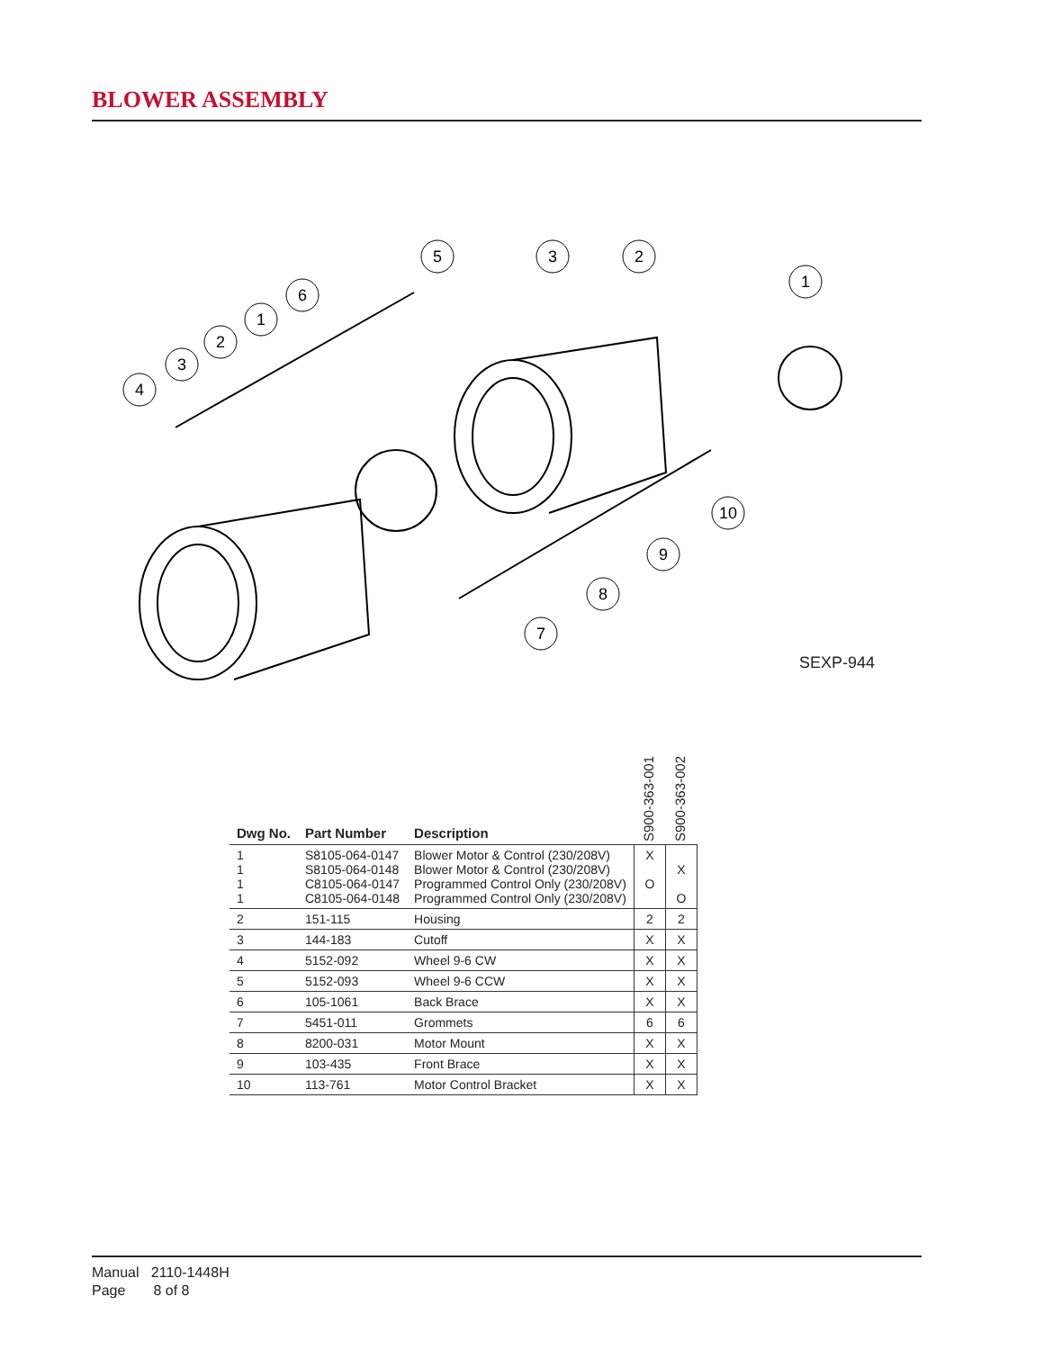BLOWER ASSEMBLY
4
3
2
1
6
5
3
2
1
10
9
8
7
SEXP-944
| Dwg No. | Part Number | Description | S900-363-001 | S900-363-002 |
| --- | --- | --- | --- | --- |
| 1 1 1 1 | S8105-064-0147 S8105-064-0148 C8105-064-0147 C8105-064-0148 | Blower Motor & Control (230/208V) Blower Motor & Control (230/208V) Programmed Control Only (230/208V) Programmed Control Only (230/208V) | X O | X O |
| 2 | 151-115 | Housing | 2 | 2 |
| 3 | 144-183 | Cutoff | X | X |
| 4 | 5152-092 | Wheel 9-6 CW | X | X |
| 5 | 5152-093 | Wheel 9-6 CCW | X | X |
| 6 | 105-1061 | Back Brace | X | X |
| 7 | 5451-011 | Grommets | 6 | 6 |
| 8 | 8200-031 | Motor Mount | X | X |
| 9 | 103-435 | Front Brace | X | X |
| 10 | 113-761 | Motor Control Bracket | X | X |
Manual 2110-1448H
Page 8 of 8